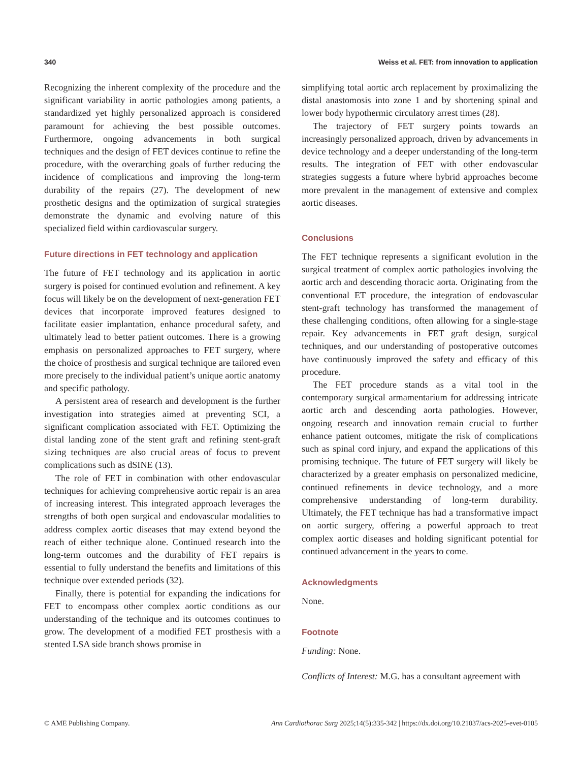340 Weiss et al. FET: from innovation to application
Recognizing the inherent complexity of the procedure and the significant variability in aortic pathologies among patients, a standardized yet highly personalized approach is considered paramount for achieving the best possible outcomes. Furthermore, ongoing advancements in both surgical techniques and the design of FET devices continue to refine the procedure, with the overarching goals of further reducing the incidence of complications and improving the long-term durability of the repairs (27). The development of new prosthetic designs and the optimization of surgical strategies demonstrate the dynamic and evolving nature of this specialized field within cardiovascular surgery.
Future directions in FET technology and application
The future of FET technology and its application in aortic surgery is poised for continued evolution and refinement. A key focus will likely be on the development of next-generation FET devices that incorporate improved features designed to facilitate easier implantation, enhance procedural safety, and ultimately lead to better patient outcomes. There is a growing emphasis on personalized approaches to FET surgery, where the choice of prosthesis and surgical technique are tailored even more precisely to the individual patient’s unique aortic anatomy and specific pathology.
A persistent area of research and development is the further investigation into strategies aimed at preventing SCI, a significant complication associated with FET. Optimizing the distal landing zone of the stent graft and refining stent-graft sizing techniques are also crucial areas of focus to prevent complications such as dSINE (13).
The role of FET in combination with other endovascular techniques for achieving comprehensive aortic repair is an area of increasing interest. This integrated approach leverages the strengths of both open surgical and endovascular modalities to address complex aortic diseases that may extend beyond the reach of either technique alone. Continued research into the long-term outcomes and the durability of FET repairs is essential to fully understand the benefits and limitations of this technique over extended periods (32).
Finally, there is potential for expanding the indications for FET to encompass other complex aortic conditions as our understanding of the technique and its outcomes continues to grow. The development of a modified FET prosthesis with a stented LSA side branch shows promise in
simplifying total aortic arch replacement by proximalizing the distal anastomosis into zone 1 and by shortening spinal and lower body hypothermic circulatory arrest times (28).
The trajectory of FET surgery points towards an increasingly personalized approach, driven by advancements in device technology and a deeper understanding of the long-term results. The integration of FET with other endovascular strategies suggests a future where hybrid approaches become more prevalent in the management of extensive and complex aortic diseases.
Conclusions
The FET technique represents a significant evolution in the surgical treatment of complex aortic pathologies involving the aortic arch and descending thoracic aorta. Originating from the conventional ET procedure, the integration of endovascular stent-graft technology has transformed the management of these challenging conditions, often allowing for a single-stage repair. Key advancements in FET graft design, surgical techniques, and our understanding of postoperative outcomes have continuously improved the safety and efficacy of this procedure.
The FET procedure stands as a vital tool in the contemporary surgical armamentarium for addressing intricate aortic arch and descending aorta pathologies. However, ongoing research and innovation remain crucial to further enhance patient outcomes, mitigate the risk of complications such as spinal cord injury, and expand the applications of this promising technique. The future of FET surgery will likely be characterized by a greater emphasis on personalized medicine, continued refinements in device technology, and a more comprehensive understanding of long-term durability. Ultimately, the FET technique has had a transformative impact on aortic surgery, offering a powerful approach to treat complex aortic diseases and holding significant potential for continued advancement in the years to come.
Acknowledgments
None.
Footnote
Funding: None.
Conflicts of Interest: M.G. has a consultant agreement with
© AME Publishing Company. Ann Cardiothorac Surg 2025;14(5):335-342 | https://dx.doi.org/10.21037/acs-2025-evet-0105